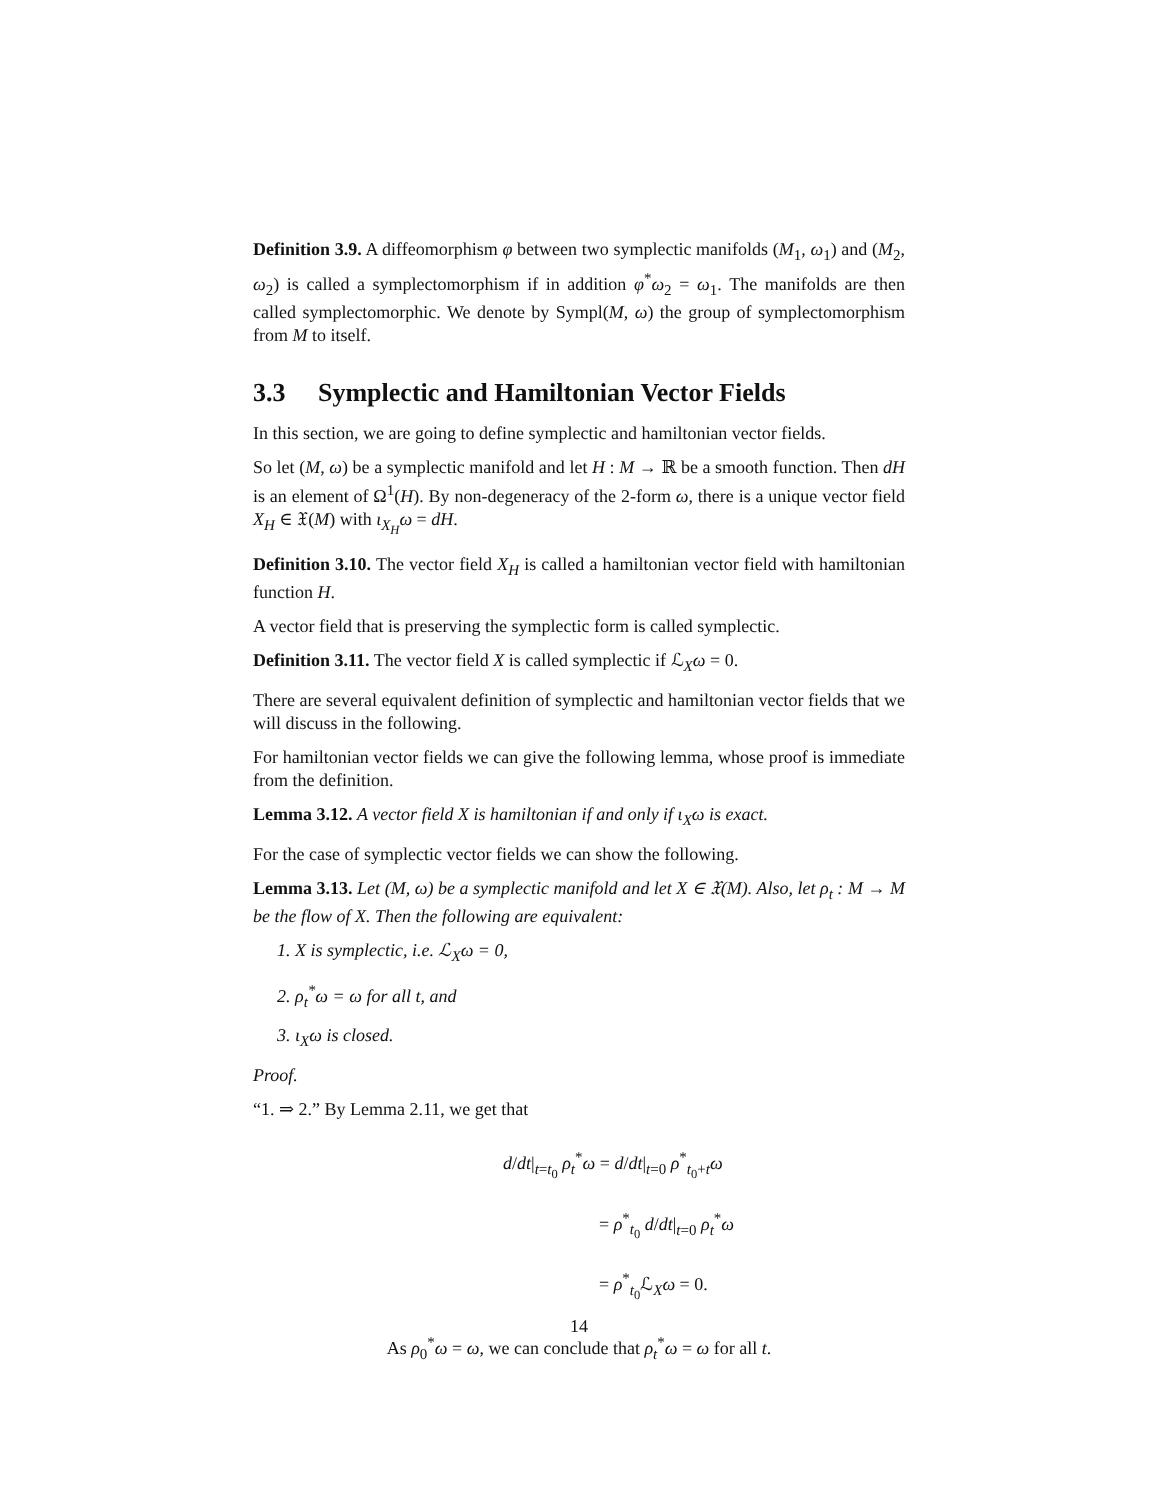Definition 3.9. A diffeomorphism φ between two symplectic manifolds (M<sub>1</sub>, ω<sub>1</sub>) and (M<sub>2</sub>, ω<sub>2</sub>) is called a symplectomorphism if in addition φ<sup>*</sup>ω<sub>2</sub> = ω<sub>1</sub>. The manifolds are then called symplectomorphic. We denote by Sympl(M, ω) the group of symplectomorphism from M to itself.
3.3 Symplectic and Hamiltonian Vector Fields
In this section, we are going to define symplectic and hamiltonian vector fields.
So let (M, ω) be a symplectic manifold and let H : M → ℝ be a smooth function. Then dH is an element of Ω<sup>1</sup>(H). By non-degeneracy of the 2-form ω, there is a unique vector field X<sub>H</sub> ∈ 𝔛(M) with ι<sub>X<sub>H</sub></sub>ω = dH.
Definition 3.10. The vector field X<sub>H</sub> is called a hamiltonian vector field with hamiltonian function H.
A vector field that is preserving the symplectic form is called symplectic.
Definition 3.11. The vector field X is called symplectic if ℒ<sub>X</sub>ω = 0.
There are several equivalent definition of symplectic and hamiltonian vector fields that we will discuss in the following.
For hamiltonian vector fields we can give the following lemma, whose proof is immediate from the definition.
Lemma 3.12. A vector field X is hamiltonian if and only if ι<sub>X</sub>ω is exact.
For the case of symplectic vector fields we can show the following.
Lemma 3.13. Let (M, ω) be a symplectic manifold and let X ∈ 𝔛(M). Also, let ρ<sub>t</sub> : M → M be the flow of X. Then the following are equivalent:
1. X is symplectic, i.e. ℒ<sub>X</sub>ω = 0,
2. ρ<sub>t</sub><sup>*</sup>ω = ω for all t, and
3. ι<sub>X</sub>ω is closed.
Proof.
“1. ⇒ 2.” By Lemma 2.11, we get that
d/dt|<sub>t=t<sub>0</sub></sub> ρ<sub>t</sub><sup>*</sup>ω = d/dt|<sub>t=0</sub> ρ<sup>*</sup><sub>t<sub>0</sub>+t</sub>ω
= ρ<sup>*</sup><sub>t<sub>0</sub></sub> d/dt|<sub>t=0</sub> ρ<sub>t</sub><sup>*</sup>ω
= ρ<sup>*</sup><sub>t<sub>0</sub></sub>ℒ<sub>X</sub>ω = 0.
As ρ<sub>0</sub><sup>*</sup>ω = ω, we can conclude that ρ<sub>t</sub><sup>*</sup>ω = ω for all t.
14